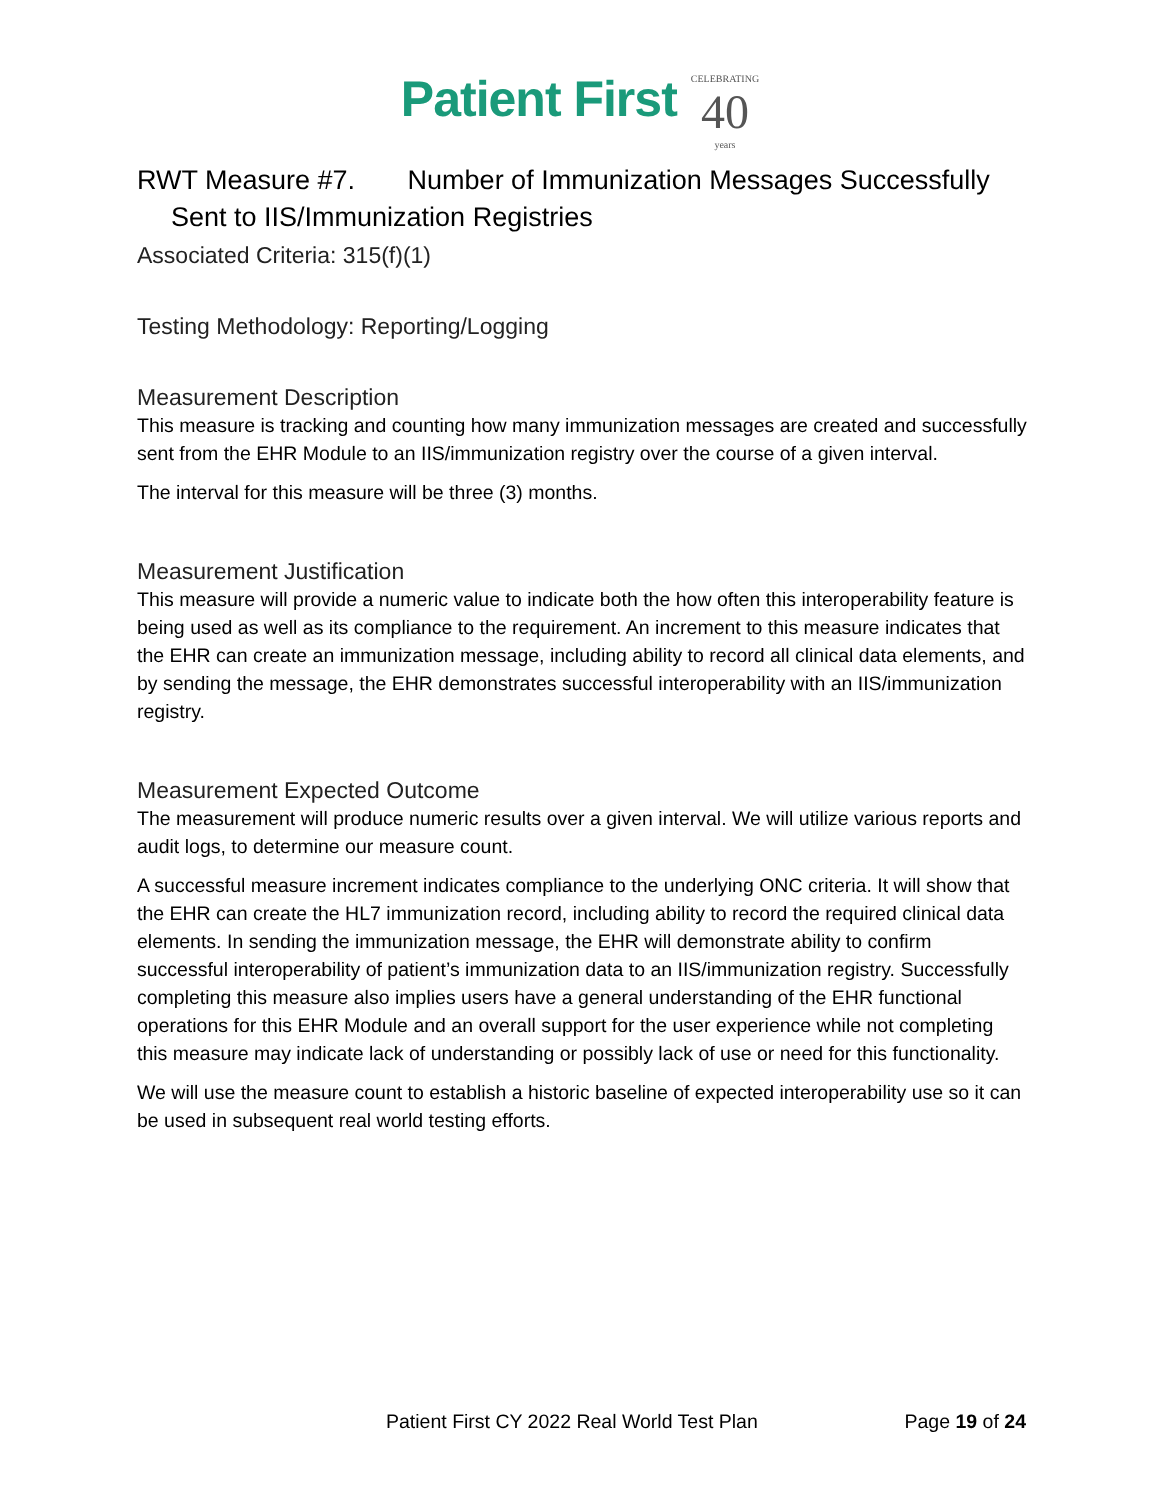Patient First CELEBRATING 40 years
RWT Measure #7. Number of Immunization Messages Successfully
Sent to IIS/Immunization Registries
Associated Criteria: 315(f)(1)
Testing Methodology: Reporting/Logging
Measurement Description
This measure is tracking and counting how many immunization messages are created and successfully sent from the EHR Module to an IIS/immunization registry over the course of a given interval.
The interval for this measure will be three (3) months.
Measurement Justification
This measure will provide a numeric value to indicate both the how often this interoperability feature is being used as well as its compliance to the requirement. An increment to this measure indicates that the EHR can create an immunization message, including ability to record all clinical data elements, and by sending the message, the EHR demonstrates successful interoperability with an IIS/immunization registry.
Measurement Expected Outcome
The measurement will produce numeric results over a given interval. We will utilize various reports and audit logs, to determine our measure count.
A successful measure increment indicates compliance to the underlying ONC criteria. It will show that the EHR can create the HL7 immunization record, including ability to record the required clinical data elements. In sending the immunization message, the EHR will demonstrate ability to confirm successful interoperability of patient’s immunization data to an IIS/immunization registry. Successfully completing this measure also implies users have a general understanding of the EHR functional operations for this EHR Module and an overall support for the user experience while not completing this measure may indicate lack of understanding or possibly lack of use or need for this functionality.
We will use the measure count to establish a historic baseline of expected interoperability use so it can be used in subsequent real world testing efforts.
Patient First CY 2022 Real World Test Plan Page 19 of 24